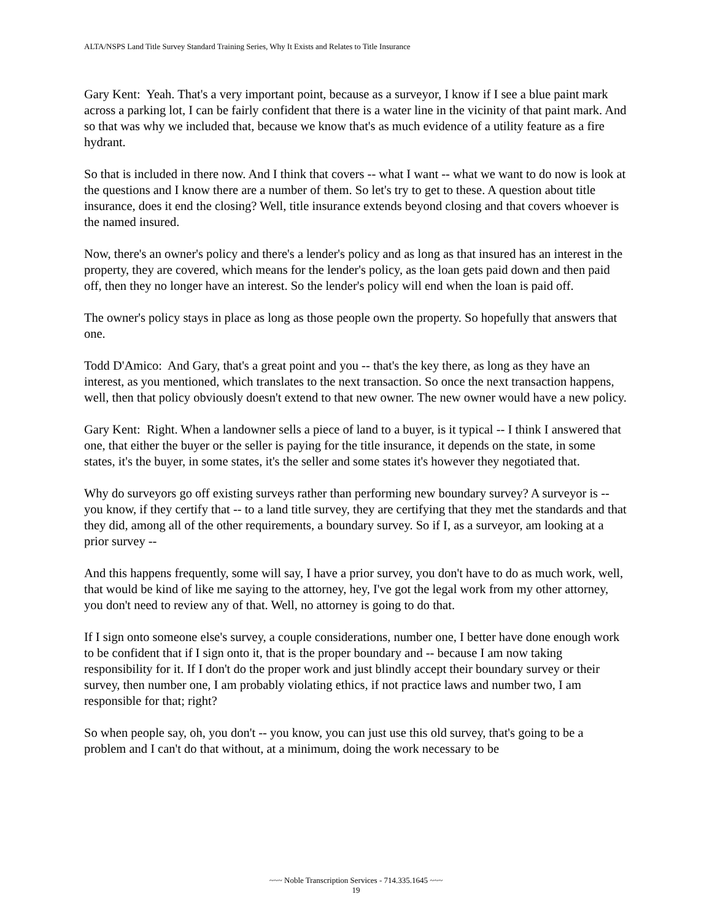ALTA/NSPS Land Title Survey Standard Training Series, Why It Exists and Relates to Title Insurance
Gary Kent: Yeah. That's a very important point, because as a surveyor, I know if I see a blue paint mark across a parking lot, I can be fairly confident that there is a water line in the vicinity of that paint mark. And so that was why we included that, because we know that's as much evidence of a utility feature as a fire hydrant.
So that is included in there now. And I think that covers -- what I want -- what we want to do now is look at the questions and I know there are a number of them. So let's try to get to these. A question about title insurance, does it end the closing? Well, title insurance extends beyond closing and that covers whoever is the named insured.
Now, there's an owner's policy and there's a lender's policy and as long as that insured has an interest in the property, they are covered, which means for the lender's policy, as the loan gets paid down and then paid off, then they no longer have an interest. So the lender's policy will end when the loan is paid off.
The owner's policy stays in place as long as those people own the property. So hopefully that answers that one.
Todd D'Amico: And Gary, that's a great point and you -- that's the key there, as long as they have an interest, as you mentioned, which translates to the next transaction. So once the next transaction happens, well, then that policy obviously doesn't extend to that new owner. The new owner would have a new policy.
Gary Kent: Right. When a landowner sells a piece of land to a buyer, is it typical -- I think I answered that one, that either the buyer or the seller is paying for the title insurance, it depends on the state, in some states, it's the buyer, in some states, it's the seller and some states it's however they negotiated that.
Why do surveyors go off existing surveys rather than performing new boundary survey? A surveyor is -- you know, if they certify that -- to a land title survey, they are certifying that they met the standards and that they did, among all of the other requirements, a boundary survey. So if I, as a surveyor, am looking at a prior survey --
And this happens frequently, some will say, I have a prior survey, you don't have to do as much work, well, that would be kind of like me saying to the attorney, hey, I've got the legal work from my other attorney, you don't need to review any of that. Well, no attorney is going to do that.
If I sign onto someone else's survey, a couple considerations, number one, I better have done enough work to be confident that if I sign onto it, that is the proper boundary and -- because I am now taking responsibility for it. If I don't do the proper work and just blindly accept their boundary survey or their survey, then number one, I am probably violating ethics, if not practice laws and number two, I am responsible for that; right?
So when people say, oh, you don't -- you know, you can just use this old survey, that's going to be a problem and I can't do that without, at a minimum, doing the work necessary to be
~~~ Noble Transcription Services - 714.335.1645 ~~~
19